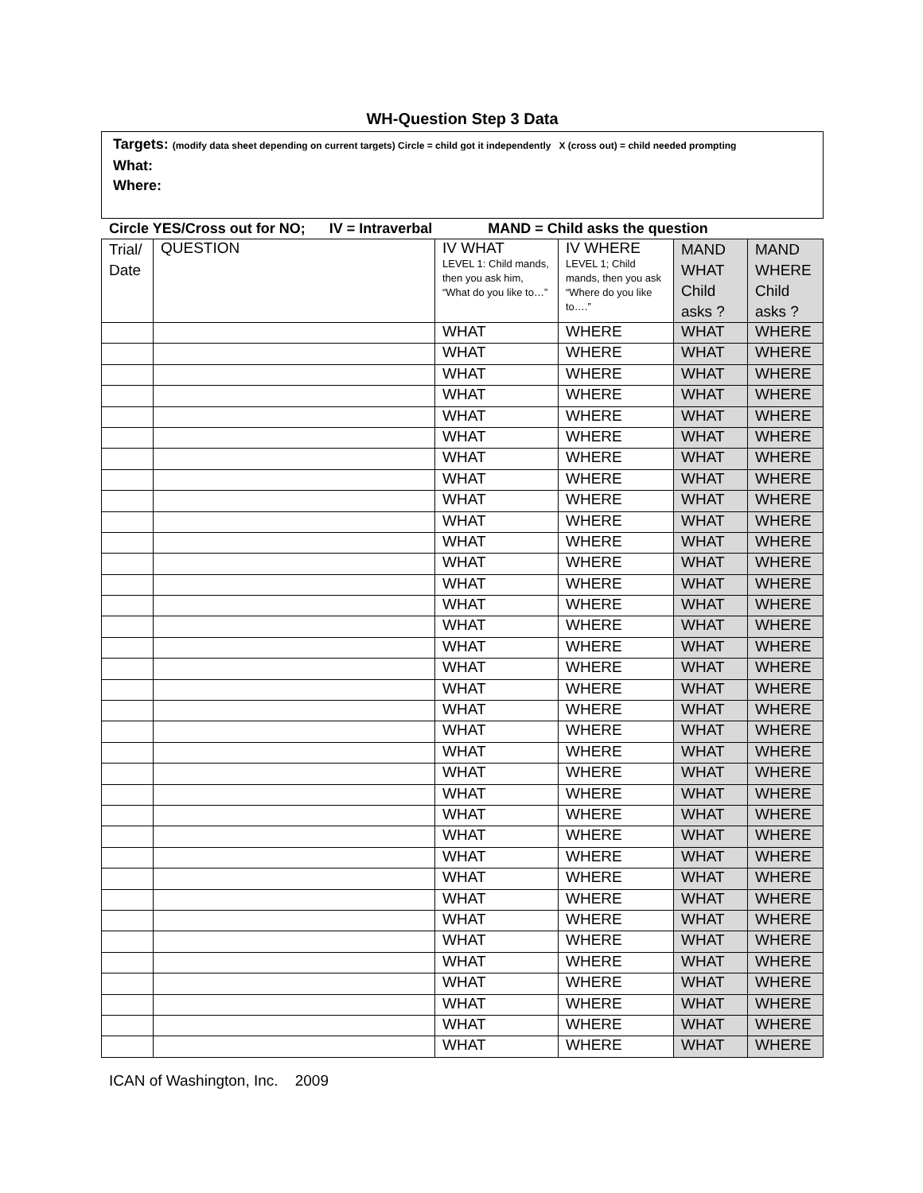WH-Question Step 3 Data
Targets: (modify data sheet depending on current targets) Circle = child got it independently X (cross out) = child needed prompting
What:
Where:
Circle YES/Cross out for NO; IV = Intraverbal MAND = Child asks the question
| Trial/ Date | QUESTION | IV WHAT LEVEL 1: Child mands, then you ask him, “What do you like to…” | IV WHERE LEVEL 1; Child mands, then you ask “Where do you like to….” | MAND WHAT Child asks ? | MAND WHERE Child asks ? |
| --- | --- | --- | --- | --- | --- |
| | | WHAT | WHERE | WHAT | WHERE |
| | | WHAT | WHERE | WHAT | WHERE |
| | | WHAT | WHERE | WHAT | WHERE |
| | | WHAT | WHERE | WHAT | WHERE |
| | | WHAT | WHERE | WHAT | WHERE |
| | | WHAT | WHERE | WHAT | WHERE |
| | | WHAT | WHERE | WHAT | WHERE |
| | | WHAT | WHERE | WHAT | WHERE |
| | | WHAT | WHERE | WHAT | WHERE |
| | | WHAT | WHERE | WHAT | WHERE |
| | | WHAT | WHERE | WHAT | WHERE |
| | | WHAT | WHERE | WHAT | WHERE |
| | | WHAT | WHERE | WHAT | WHERE |
| | | WHAT | WHERE | WHAT | WHERE |
| | | WHAT | WHERE | WHAT | WHERE |
| | | WHAT | WHERE | WHAT | WHERE |
| | | WHAT | WHERE | WHAT | WHERE |
| | | WHAT | WHERE | WHAT | WHERE |
| | | WHAT | WHERE | WHAT | WHERE |
| | | WHAT | WHERE | WHAT | WHERE |
| | | WHAT | WHERE | WHAT | WHERE |
| | | WHAT | WHERE | WHAT | WHERE |
| | | WHAT | WHERE | WHAT | WHERE |
| | | WHAT | WHERE | WHAT | WHERE |
| | | WHAT | WHERE | WHAT | WHERE |
| | | WHAT | WHERE | WHAT | WHERE |
| | | WHAT | WHERE | WHAT | WHERE |
| | | WHAT | WHERE | WHAT | WHERE |
| | | WHAT | WHERE | WHAT | WHERE |
| | | WHAT | WHERE | WHAT | WHERE |
| | | WHAT | WHERE | WHAT | WHERE |
| | | WHAT | WHERE | WHAT | WHERE |
| | | WHAT | WHERE | WHAT | WHERE |
| | | WHAT | WHERE | WHAT | WHERE |
| | | WHAT | WHERE | WHAT | WHERE |
ICAN of Washington, Inc. 2009